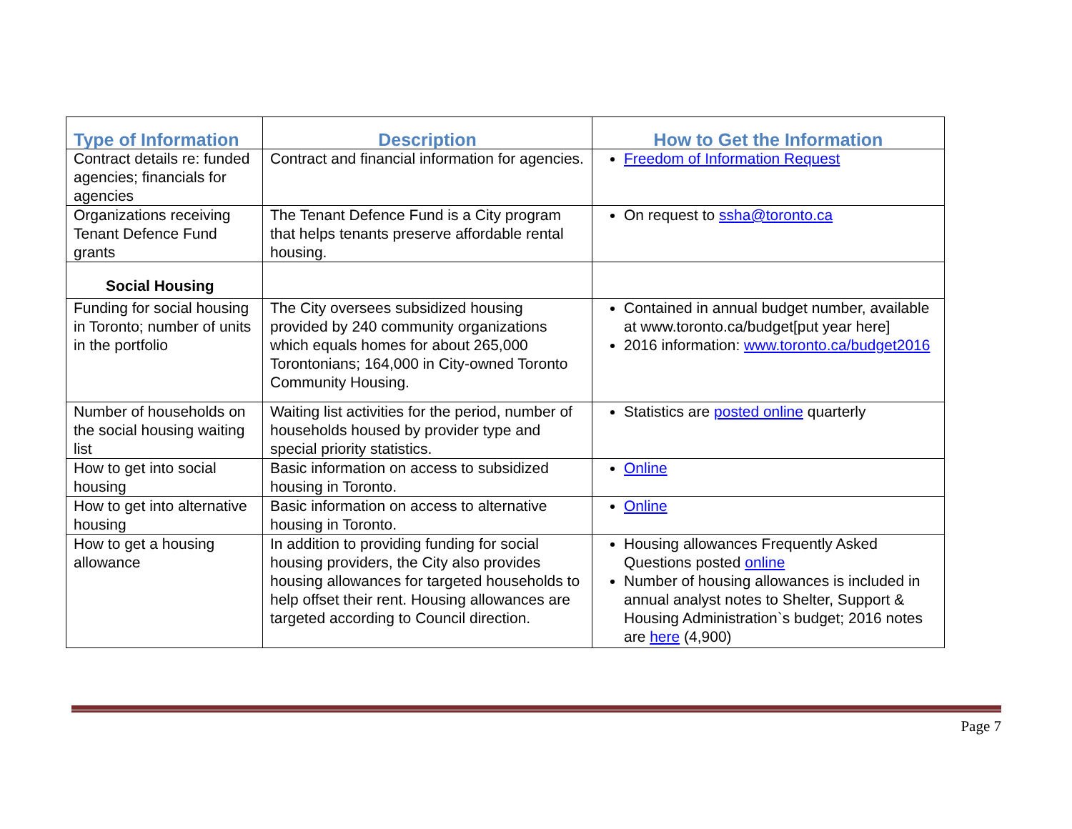| Type of Information | Description | How to Get the Information |
| --- | --- | --- |
| Contract details re: funded agencies; financials for agencies | Contract and financial information for agencies. | Freedom of Information Request |
| Organizations receiving Tenant Defence Fund grants | The Tenant Defence Fund is a City program that helps tenants preserve affordable rental housing. | On request to ssha@toronto.ca |
| Social Housing | | |
| Funding for social housing in Toronto; number of units in the portfolio | The City oversees subsidized housing provided by 240 community organizations which equals homes for about 265,000 Torontonians; 164,000 in City-owned Toronto Community Housing. | Contained in annual budget number, available at www.toronto.ca/budget[put year here] 2016 information: www.toronto.ca/budget2016 |
| Number of households on the social housing waiting list | Waiting list activities for the period, number of households housed by provider type and special priority statistics. | Statistics are posted online quarterly |
| How to get into social housing | Basic information on access to subsidized housing in Toronto. | Online |
| How to get into alternative housing | Basic information on access to alternative housing in Toronto. | Online |
| How to get a housing allowance | In addition to providing funding for social housing providers, the City also provides housing allowances for targeted households to help offset their rent. Housing allowances are targeted according to Council direction. | Housing allowances Frequently Asked Questions posted online Number of housing allowances is included in annual analyst notes to Shelter, Support & Housing Administration`s budget; 2016 notes are here (4,900) |
Page 7